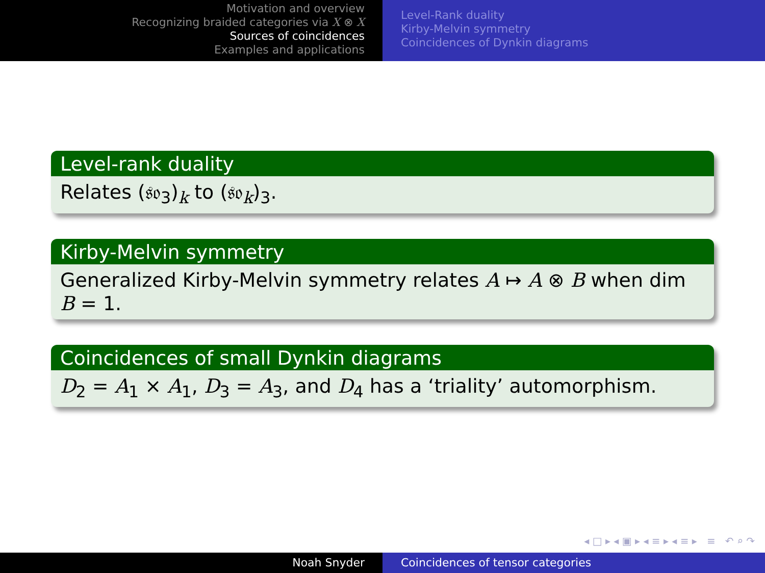Motivation and overview
Recognizing braided categories via X ⊗ X
Sources of coincidences
Examples and applications
Level-Rank duality
Kirby-Melvin symmetry
Coincidences of Dynkin diagrams
Level-rank duality
Relates (𝔰𝔬<sub>3</sub>)<sub>k</sub> to (𝔰𝔬<sub>k</sub>)<sub>3</sub>.
Kirby-Melvin symmetry
Generalized Kirby-Melvin symmetry relates A ↦ A ⊗ B when dim B = 1.
Coincidences of small Dynkin diagrams
D<sub>2</sub> = A<sub>1</sub> × A<sub>1</sub>, D<sub>3</sub> = A<sub>3</sub>, and D<sub>4</sub> has a ‘triality’ automorphism.
◂ □ ▸ ◂ ▣ ▸ ◂ ≡ ▸ ◂ ≡ ▸ ≡ ↶ ⌕ ↷
Noah Snyder Coincidences of tensor categories